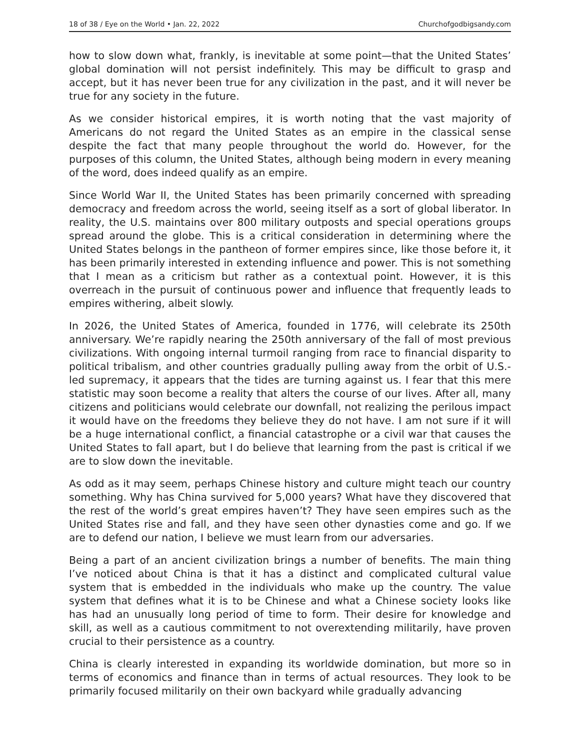18 of 38 / Eye on the World • Jan. 22, 2022 Churchofgodbigsandy.com
how to slow down what, frankly, is inevitable at some point—that the United States’ global domination will not persist indefinitely. This may be difficult to grasp and accept, but it has never been true for any civilization in the past, and it will never be true for any society in the future.
As we consider historical empires, it is worth noting that the vast majority of Americans do not regard the United States as an empire in the classical sense despite the fact that many people throughout the world do. However, for the purposes of this column, the United States, although being modern in every meaning of the word, does indeed qualify as an empire.
Since World War II, the United States has been primarily concerned with spreading democracy and freedom across the world, seeing itself as a sort of global liberator. In reality, the U.S. maintains over 800 military outposts and special operations groups spread around the globe. This is a critical consideration in determining where the United States belongs in the pantheon of former empires since, like those before it, it has been primarily interested in extending influence and power. This is not something that I mean as a criticism but rather as a contextual point. However, it is this overreach in the pursuit of continuous power and influence that frequently leads to empires withering, albeit slowly.
In 2026, the United States of America, founded in 1776, will celebrate its 250th anniversary. We’re rapidly nearing the 250th anniversary of the fall of most previous civilizations. With ongoing internal turmoil ranging from race to financial disparity to political tribalism, and other countries gradually pulling away from the orbit of U.S.-led supremacy, it appears that the tides are turning against us. I fear that this mere statistic may soon become a reality that alters the course of our lives. After all, many citizens and politicians would celebrate our downfall, not realizing the perilous impact it would have on the freedoms they believe they do not have. I am not sure if it will be a huge international conflict, a financial catastrophe or a civil war that causes the United States to fall apart, but I do believe that learning from the past is critical if we are to slow down the inevitable.
As odd as it may seem, perhaps Chinese history and culture might teach our country something. Why has China survived for 5,000 years? What have they discovered that the rest of the world’s great empires haven’t? They have seen empires such as the United States rise and fall, and they have seen other dynasties come and go. If we are to defend our nation, I believe we must learn from our adversaries.
Being a part of an ancient civilization brings a number of benefits. The main thing I’ve noticed about China is that it has a distinct and complicated cultural value system that is embedded in the individuals who make up the country. The value system that defines what it is to be Chinese and what a Chinese society looks like has had an unusually long period of time to form. Their desire for knowledge and skill, as well as a cautious commitment to not overextending militarily, have proven crucial to their persistence as a country.
China is clearly interested in expanding its worldwide domination, but more so in terms of economics and finance than in terms of actual resources. They look to be primarily focused militarily on their own backyard while gradually advancing